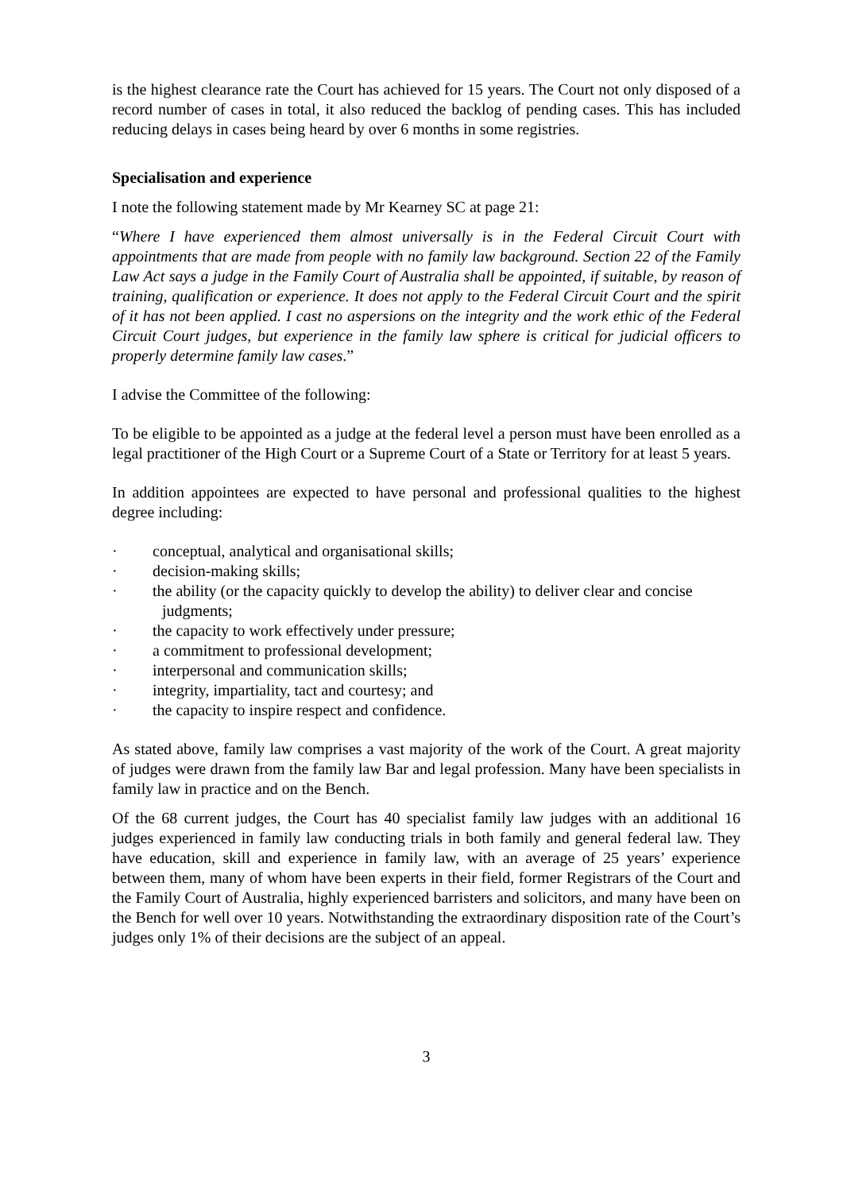is the highest clearance rate the Court has achieved for 15 years. The Court not only disposed of a record number of cases in total, it also reduced the backlog of pending cases. This has included reducing delays in cases being heard by over 6 months in some registries.
Specialisation and experience
I note the following statement made by Mr Kearney SC at page 21:
“Where I have experienced them almost universally is in the Federal Circuit Court with appointments that are made from people with no family law background. Section 22 of the Family Law Act says a judge in the Family Court of Australia shall be appointed, if suitable, by reason of training, qualification or experience. It does not apply to the Federal Circuit Court and the spirit of it has not been applied. I cast no aspersions on the integrity and the work ethic of the Federal Circuit Court judges, but experience in the family law sphere is critical for judicial officers to properly determine family law cases.”
I advise the Committee of the following:
To be eligible to be appointed as a judge at the federal level a person must have been enrolled as a legal practitioner of the High Court or a Supreme Court of a State or Territory for at least 5 years.
In addition appointees are expected to have personal and professional qualities to the highest degree including:
· conceptual, analytical and organisational skills;
· decision-making skills;
· the ability (or the capacity quickly to develop the ability) to deliver clear and concise
judgments;
· the capacity to work effectively under pressure;
· a commitment to professional development;
· interpersonal and communication skills;
· integrity, impartiality, tact and courtesy; and
· the capacity to inspire respect and confidence.
As stated above, family law comprises a vast majority of the work of the Court. A great majority of judges were drawn from the family law Bar and legal profession. Many have been specialists in family law in practice and on the Bench.
Of the 68 current judges, the Court has 40 specialist family law judges with an additional 16 judges experienced in family law conducting trials in both family and general federal law. They have education, skill and experience in family law, with an average of 25 years’ experience between them, many of whom have been experts in their field, former Registrars of the Court and the Family Court of Australia, highly experienced barristers and solicitors, and many have been on the Bench for well over 10 years. Notwithstanding the extraordinary disposition rate of the Court’s judges only 1% of their decisions are the subject of an appeal.
3